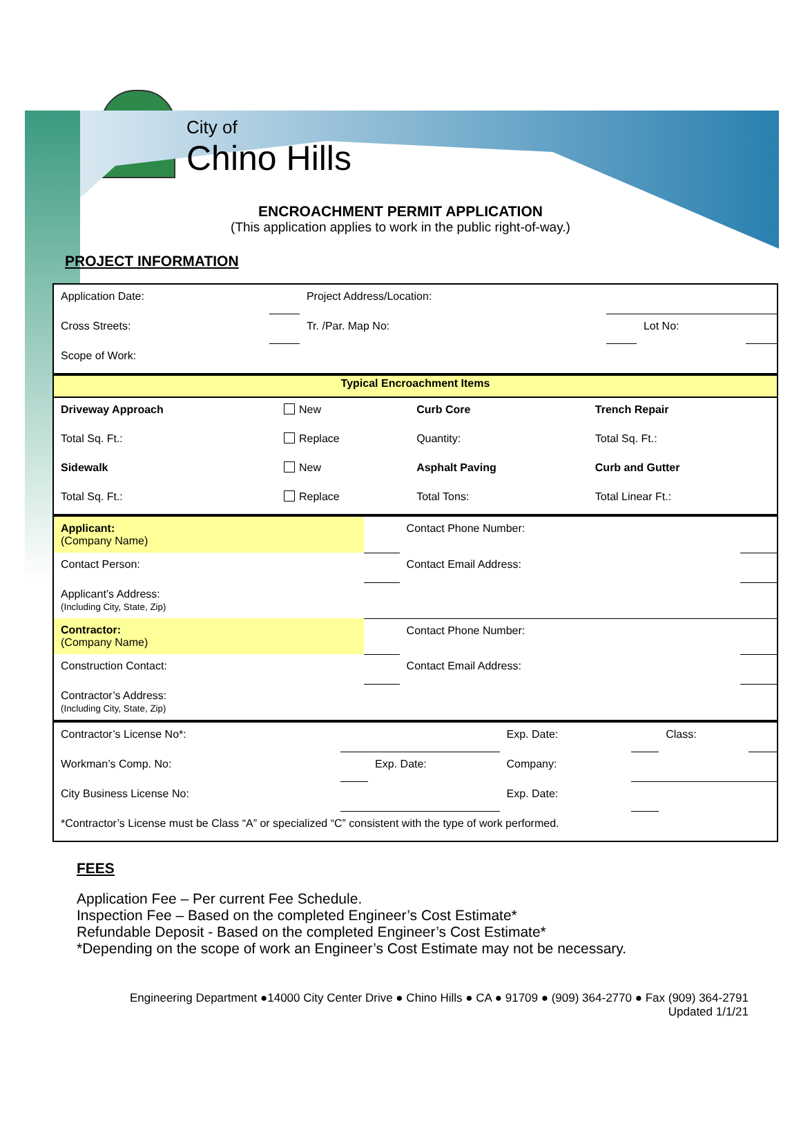City of
Chino Hills
ENCROACHMENT PERMIT APPLICATION
(This application applies to work in the public right-of-way.)
PROJECT INFORMATION
| Application Date: | | Project Address/Location: | | | | |
| Cross Streets: | | | Tr. /Par. Map No: | | Lot No: | |
| Scope of Work: | | | | | | |
| Typical Encroachment Items | | | |
| Driveway Approach | New | Curb Core | Trench Repair |
| Total Sq. Ft.: | Replace | Quantity: | Total Sq. Ft.: |
| Sidewalk | New | Asphalt Paving | Curb and Gutter |
| Total Sq. Ft.: | Replace | Total Tons: | Total Linear Ft.: |
| Applicant: (Company Name) | | Contact Phone Number: | |
| Contact Person: | | Contact Email Address: | |
| Applicant’s Address: (Including City, State, Zip) | | | |
| Contractor: (Company Name) | | Contact Phone Number: | |
| Construction Contact: | | Contact Email Address: | |
| Contractor’s Address: (Including City, State, Zip) | | | |
| Contractor’s License No*: | | | Exp. Date: | | Class: | |
| Workman’s Comp. No: | | Exp. Date: | Company: | | | |
| City Business License No: | | | Exp. Date: | | | |
| *Contractor’s License must be Class “A” or specialized “C” consistent with the type of work performed. | | | | | | |
FEES
Application Fee – Per current Fee Schedule.
Inspection Fee – Based on the completed Engineer’s Cost Estimate*
Refundable Deposit - Based on the completed Engineer’s Cost Estimate*
*Depending on the scope of work an Engineer’s Cost Estimate may not be necessary.
Engineering Department ●14000 City Center Drive ● Chino Hills ● CA ● 91709 ● (909) 364-2770 ● Fax (909) 364-2791
Updated 1/1/21